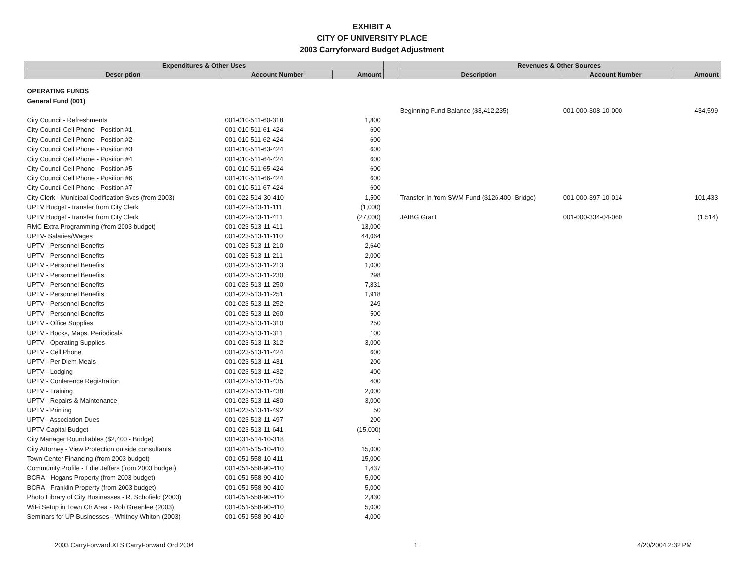EXHIBIT A
CITY OF UNIVERSITY PLACE
2003 Carryforward Budget Adjustment
| Expenditures & Other Uses | | | | Revenues & Other Sources | | |
| --- | --- | --- | --- | --- | --- | --- |
| Description | Account Number | Amount | | Description | Account Number | Amount |
| OPERATING FUNDS | | | | | | |
| General Fund (001) | | | | | | |
| | | | | Beginning Fund Balance ($3,412,235) | 001-000-308-10-000 | 434,599 |
| City Council - Refreshments | 001-010-511-60-318 | 1,800 | | | | |
| City Council Cell Phone - Position #1 | 001-010-511-61-424 | 600 | | | | |
| City Council Cell Phone - Position #2 | 001-010-511-62-424 | 600 | | | | |
| City Council Cell Phone - Position #3 | 001-010-511-63-424 | 600 | | | | |
| City Council Cell Phone - Position #4 | 001-010-511-64-424 | 600 | | | | |
| City Council Cell Phone - Position #5 | 001-010-511-65-424 | 600 | | | | |
| City Council Cell Phone - Position #6 | 001-010-511-66-424 | 600 | | | | |
| City Council Cell Phone - Position #7 | 001-010-511-67-424 | 600 | | | | |
| City Clerk - Municipal Codification Svcs (from 2003) | 001-022-514-30-410 | 1,500 | | Transfer-In from SWM Fund ($126,400 -Bridge) | 001-000-397-10-014 | 101,433 |
| UPTV Budget - transfer from City Clerk | 001-022-513-11-111 | (1,000) | | | | |
| UPTV Budget - transfer from City Clerk | 001-022-513-11-411 | (27,000) | | JAIBG Grant | 001-000-334-04-060 | (1,514) |
| RMC Extra Programming (from 2003 budget) | 001-023-513-11-411 | 13,000 | | | | |
| UPTV- Salaries/Wages | 001-023-513-11-110 | 44,064 | | | | |
| UPTV - Personnel Benefits | 001-023-513-11-210 | 2,640 | | | | |
| UPTV - Personnel Benefits | 001-023-513-11-211 | 2,000 | | | | |
| UPTV - Personnel Benefits | 001-023-513-11-213 | 1,000 | | | | |
| UPTV - Personnel Benefits | 001-023-513-11-230 | 298 | | | | |
| UPTV - Personnel Benefits | 001-023-513-11-250 | 7,831 | | | | |
| UPTV - Personnel Benefits | 001-023-513-11-251 | 1,918 | | | | |
| UPTV - Personnel Benefits | 001-023-513-11-252 | 249 | | | | |
| UPTV - Personnel Benefits | 001-023-513-11-260 | 500 | | | | |
| UPTV - Office Supplies | 001-023-513-11-310 | 250 | | | | |
| UPTV - Books, Maps, Periodicals | 001-023-513-11-311 | 100 | | | | |
| UPTV - Operating Supplies | 001-023-513-11-312 | 3,000 | | | | |
| UPTV - Cell Phone | 001-023-513-11-424 | 600 | | | | |
| UPTV - Per Diem Meals | 001-023-513-11-431 | 200 | | | | |
| UPTV - Lodging | 001-023-513-11-432 | 400 | | | | |
| UPTV - Conference Registration | 001-023-513-11-435 | 400 | | | | |
| UPTV - Training | 001-023-513-11-438 | 2,000 | | | | |
| UPTV - Repairs & Maintenance | 001-023-513-11-480 | 3,000 | | | | |
| UPTV - Printing | 001-023-513-11-492 | 50 | | | | |
| UPTV - Association Dues | 001-023-513-11-497 | 200 | | | | |
| UPTV Capital Budget | 001-023-513-11-641 | (15,000) | | | | |
| City Manager Roundtables ($2,400 - Bridge) | 001-031-514-10-318 | - | | | | |
| City Attorney - View Protection outside consultants | 001-041-515-10-410 | 15,000 | | | | |
| Town Center Financing (from 2003 budget) | 001-051-558-10-411 | 15,000 | | | | |
| Community Profile - Edie Jeffers (from 2003 budget) | 001-051-558-90-410 | 1,437 | | | | |
| BCRA - Hogans Property (from 2003 budget) | 001-051-558-90-410 | 5,000 | | | | |
| BCRA - Franklin Property (from 2003 budget) | 001-051-558-90-410 | 5,000 | | | | |
| Photo Library of City Businesses - R. Schofield (2003) | 001-051-558-90-410 | 2,830 | | | | |
| WiFi Setup in Town Ctr Area - Rob Greenlee (2003) | 001-051-558-90-410 | 5,000 | | | | |
| Seminars for UP Businesses - Whitney Whiton (2003) | 001-051-558-90-410 | 4,000 | | | | |
2003 CarryForward.XLS CarryForward Ord 2004 1 4/20/2004 2:32 PM